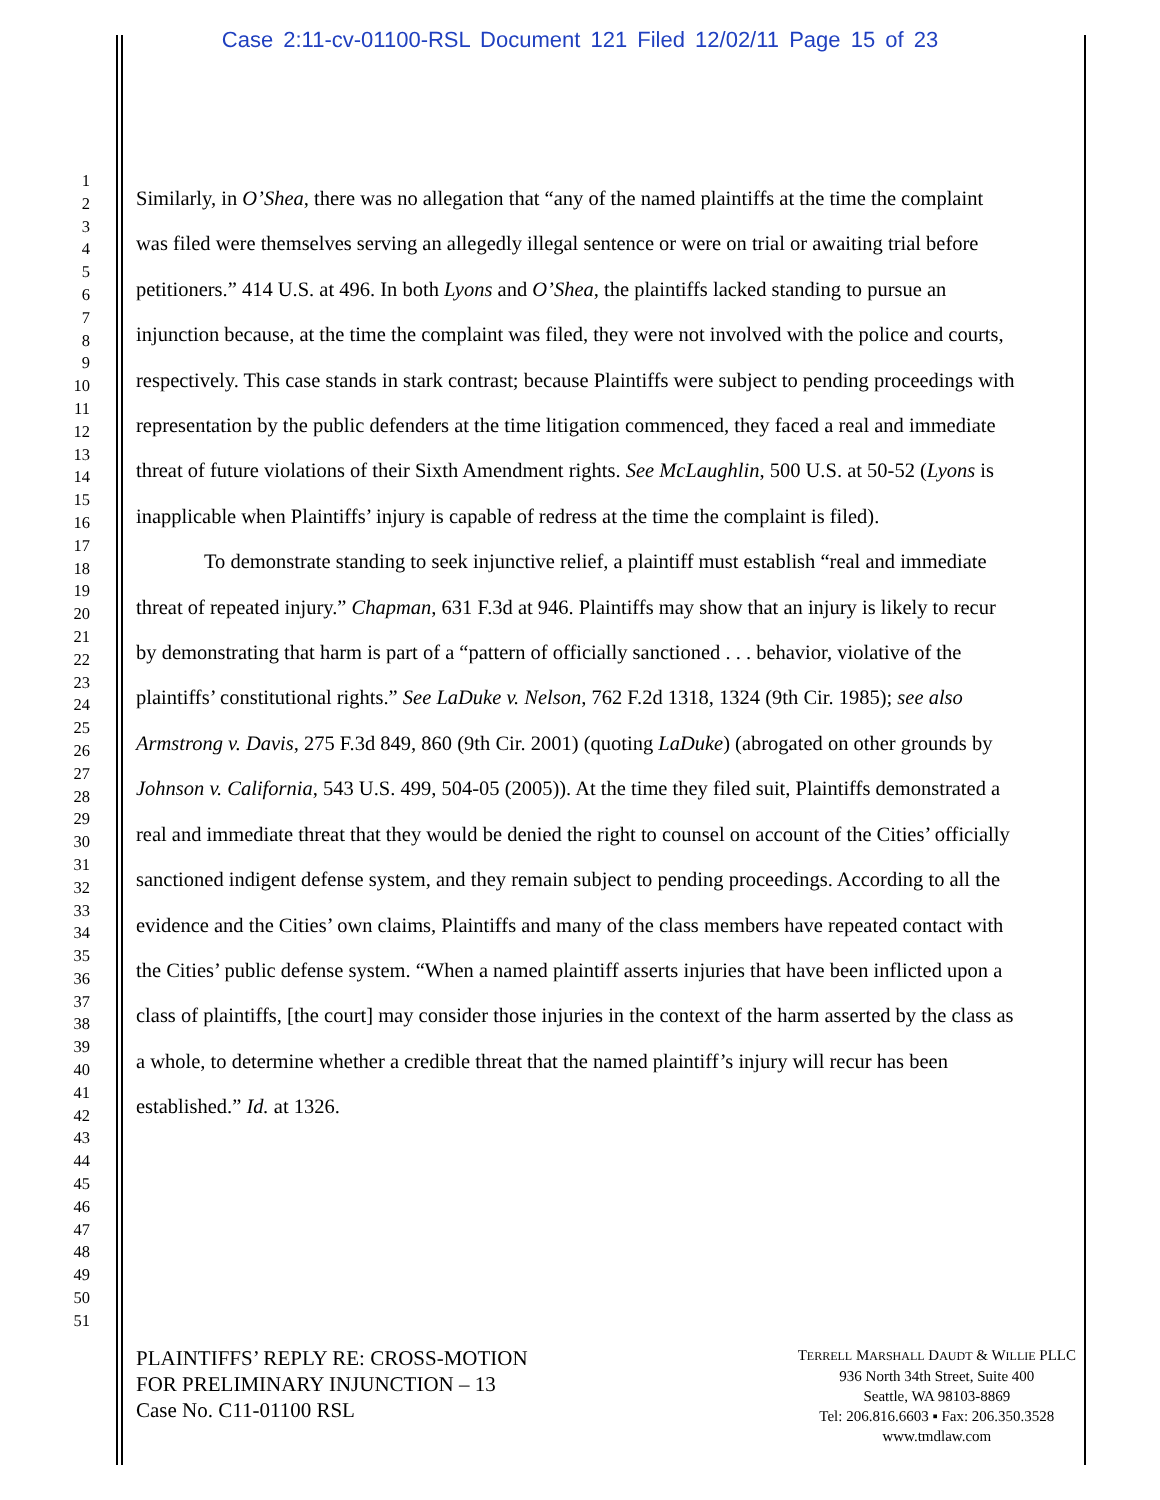Case 2:11-cv-01100-RSL Document 121 Filed 12/02/11 Page 15 of 23
1
2
3
4
5
6
7
8
9
10
11
12
13
14
15
16
17
18
19
20
21
22
23
24
25
26
27
28
29
30
31
32
33
34
35
36
37
38
39
40
41
42
43
44
45
46
47
48
49
50
51
Similarly, in O’Shea, there was no allegation that “any of the named plaintiffs at the time the complaint was filed were themselves serving an allegedly illegal sentence or were on trial or awaiting trial before petitioners.” 414 U.S. at 496. In both Lyons and O’Shea, the plaintiffs lacked standing to pursue an injunction because, at the time the complaint was filed, they were not involved with the police and courts, respectively. This case stands in stark contrast; because Plaintiffs were subject to pending proceedings with representation by the public defenders at the time litigation commenced, they faced a real and immediate threat of future violations of their Sixth Amendment rights. See McLaughlin, 500 U.S. at 50-52 (Lyons is inapplicable when Plaintiffs’ injury is capable of redress at the time the complaint is filed).
To demonstrate standing to seek injunctive relief, a plaintiff must establish “real and immediate threat of repeated injury.” Chapman, 631 F.3d at 946. Plaintiffs may show that an injury is likely to recur by demonstrating that harm is part of a “pattern of officially sanctioned . . . behavior, violative of the plaintiffs’ constitutional rights.” See LaDuke v. Nelson, 762 F.2d 1318, 1324 (9th Cir. 1985); see also Armstrong v. Davis, 275 F.3d 849, 860 (9th Cir. 2001) (quoting LaDuke) (abrogated on other grounds by Johnson v. California, 543 U.S. 499, 504-05 (2005)). At the time they filed suit, Plaintiffs demonstrated a real and immediate threat that they would be denied the right to counsel on account of the Cities’ officially sanctioned indigent defense system, and they remain subject to pending proceedings. According to all the evidence and the Cities’ own claims, Plaintiffs and many of the class members have repeated contact with the Cities’ public defense system. “When a named plaintiff asserts injuries that have been inflicted upon a class of plaintiffs, [the court] may consider those injuries in the context of the harm asserted by the class as a whole, to determine whether a credible threat that the named plaintiff’s injury will recur has been established.” Id. at 1326.
PLAINTIFFS’ REPLY RE: CROSS-MOTION
FOR PRELIMINARY INJUNCTION – 13
Case No. C11-01100 RSL
TERRELL MARSHALL DAUDT & WILLIE PLLC
936 North 34th Street, Suite 400
Seattle, WA 98103-8869
Tel: 206.816.6603 ▪ Fax: 206.350.3528
www.tmdlaw.com